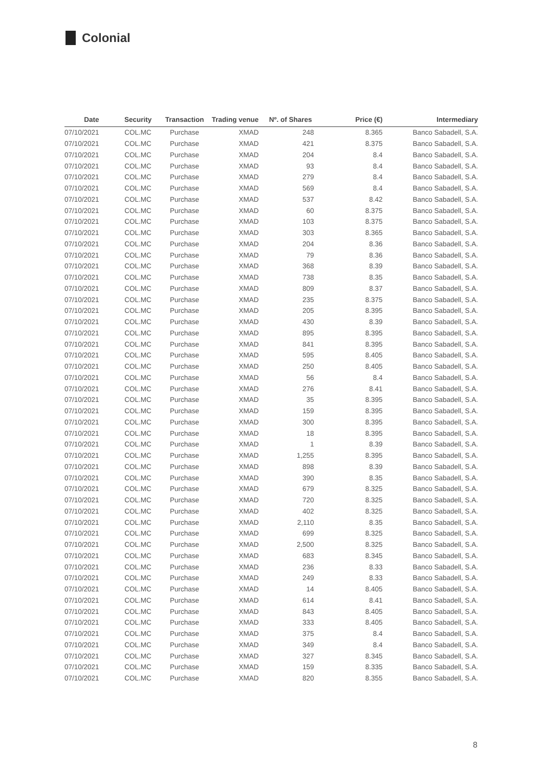Colonial
| Date | Security | Transaction | Trading venue | Nº. of Shares | Price (€) | Intermediary |
| --- | --- | --- | --- | --- | --- | --- |
| 07/10/2021 | COL.MC | Purchase | XMAD | 248 | 8.365 | Banco Sabadell, S.A. |
| 07/10/2021 | COL.MC | Purchase | XMAD | 421 | 8.375 | Banco Sabadell, S.A. |
| 07/10/2021 | COL.MC | Purchase | XMAD | 204 | 8.4 | Banco Sabadell, S.A. |
| 07/10/2021 | COL.MC | Purchase | XMAD | 93 | 8.4 | Banco Sabadell, S.A. |
| 07/10/2021 | COL.MC | Purchase | XMAD | 279 | 8.4 | Banco Sabadell, S.A. |
| 07/10/2021 | COL.MC | Purchase | XMAD | 569 | 8.4 | Banco Sabadell, S.A. |
| 07/10/2021 | COL.MC | Purchase | XMAD | 537 | 8.42 | Banco Sabadell, S.A. |
| 07/10/2021 | COL.MC | Purchase | XMAD | 60 | 8.375 | Banco Sabadell, S.A. |
| 07/10/2021 | COL.MC | Purchase | XMAD | 103 | 8.375 | Banco Sabadell, S.A. |
| 07/10/2021 | COL.MC | Purchase | XMAD | 303 | 8.365 | Banco Sabadell, S.A. |
| 07/10/2021 | COL.MC | Purchase | XMAD | 204 | 8.36 | Banco Sabadell, S.A. |
| 07/10/2021 | COL.MC | Purchase | XMAD | 79 | 8.36 | Banco Sabadell, S.A. |
| 07/10/2021 | COL.MC | Purchase | XMAD | 368 | 8.39 | Banco Sabadell, S.A. |
| 07/10/2021 | COL.MC | Purchase | XMAD | 738 | 8.35 | Banco Sabadell, S.A. |
| 07/10/2021 | COL.MC | Purchase | XMAD | 809 | 8.37 | Banco Sabadell, S.A. |
| 07/10/2021 | COL.MC | Purchase | XMAD | 235 | 8.375 | Banco Sabadell, S.A. |
| 07/10/2021 | COL.MC | Purchase | XMAD | 205 | 8.395 | Banco Sabadell, S.A. |
| 07/10/2021 | COL.MC | Purchase | XMAD | 430 | 8.39 | Banco Sabadell, S.A. |
| 07/10/2021 | COL.MC | Purchase | XMAD | 895 | 8.395 | Banco Sabadell, S.A. |
| 07/10/2021 | COL.MC | Purchase | XMAD | 841 | 8.395 | Banco Sabadell, S.A. |
| 07/10/2021 | COL.MC | Purchase | XMAD | 595 | 8.405 | Banco Sabadell, S.A. |
| 07/10/2021 | COL.MC | Purchase | XMAD | 250 | 8.405 | Banco Sabadell, S.A. |
| 07/10/2021 | COL.MC | Purchase | XMAD | 56 | 8.4 | Banco Sabadell, S.A. |
| 07/10/2021 | COL.MC | Purchase | XMAD | 276 | 8.41 | Banco Sabadell, S.A. |
| 07/10/2021 | COL.MC | Purchase | XMAD | 35 | 8.395 | Banco Sabadell, S.A. |
| 07/10/2021 | COL.MC | Purchase | XMAD | 159 | 8.395 | Banco Sabadell, S.A. |
| 07/10/2021 | COL.MC | Purchase | XMAD | 300 | 8.395 | Banco Sabadell, S.A. |
| 07/10/2021 | COL.MC | Purchase | XMAD | 18 | 8.395 | Banco Sabadell, S.A. |
| 07/10/2021 | COL.MC | Purchase | XMAD | 1 | 8.39 | Banco Sabadell, S.A. |
| 07/10/2021 | COL.MC | Purchase | XMAD | 1,255 | 8.395 | Banco Sabadell, S.A. |
| 07/10/2021 | COL.MC | Purchase | XMAD | 898 | 8.39 | Banco Sabadell, S.A. |
| 07/10/2021 | COL.MC | Purchase | XMAD | 390 | 8.35 | Banco Sabadell, S.A. |
| 07/10/2021 | COL.MC | Purchase | XMAD | 679 | 8.325 | Banco Sabadell, S.A. |
| 07/10/2021 | COL.MC | Purchase | XMAD | 720 | 8.325 | Banco Sabadell, S.A. |
| 07/10/2021 | COL.MC | Purchase | XMAD | 402 | 8.325 | Banco Sabadell, S.A. |
| 07/10/2021 | COL.MC | Purchase | XMAD | 2,110 | 8.35 | Banco Sabadell, S.A. |
| 07/10/2021 | COL.MC | Purchase | XMAD | 699 | 8.325 | Banco Sabadell, S.A. |
| 07/10/2021 | COL.MC | Purchase | XMAD | 2,500 | 8.325 | Banco Sabadell, S.A. |
| 07/10/2021 | COL.MC | Purchase | XMAD | 683 | 8.345 | Banco Sabadell, S.A. |
| 07/10/2021 | COL.MC | Purchase | XMAD | 236 | 8.33 | Banco Sabadell, S.A. |
| 07/10/2021 | COL.MC | Purchase | XMAD | 249 | 8.33 | Banco Sabadell, S.A. |
| 07/10/2021 | COL.MC | Purchase | XMAD | 14 | 8.405 | Banco Sabadell, S.A. |
| 07/10/2021 | COL.MC | Purchase | XMAD | 614 | 8.41 | Banco Sabadell, S.A. |
| 07/10/2021 | COL.MC | Purchase | XMAD | 843 | 8.405 | Banco Sabadell, S.A. |
| 07/10/2021 | COL.MC | Purchase | XMAD | 333 | 8.405 | Banco Sabadell, S.A. |
| 07/10/2021 | COL.MC | Purchase | XMAD | 375 | 8.4 | Banco Sabadell, S.A. |
| 07/10/2021 | COL.MC | Purchase | XMAD | 349 | 8.4 | Banco Sabadell, S.A. |
| 07/10/2021 | COL.MC | Purchase | XMAD | 327 | 8.345 | Banco Sabadell, S.A. |
| 07/10/2021 | COL.MC | Purchase | XMAD | 159 | 8.335 | Banco Sabadell, S.A. |
| 07/10/2021 | COL.MC | Purchase | XMAD | 820 | 8.355 | Banco Sabadell, S.A. |
8